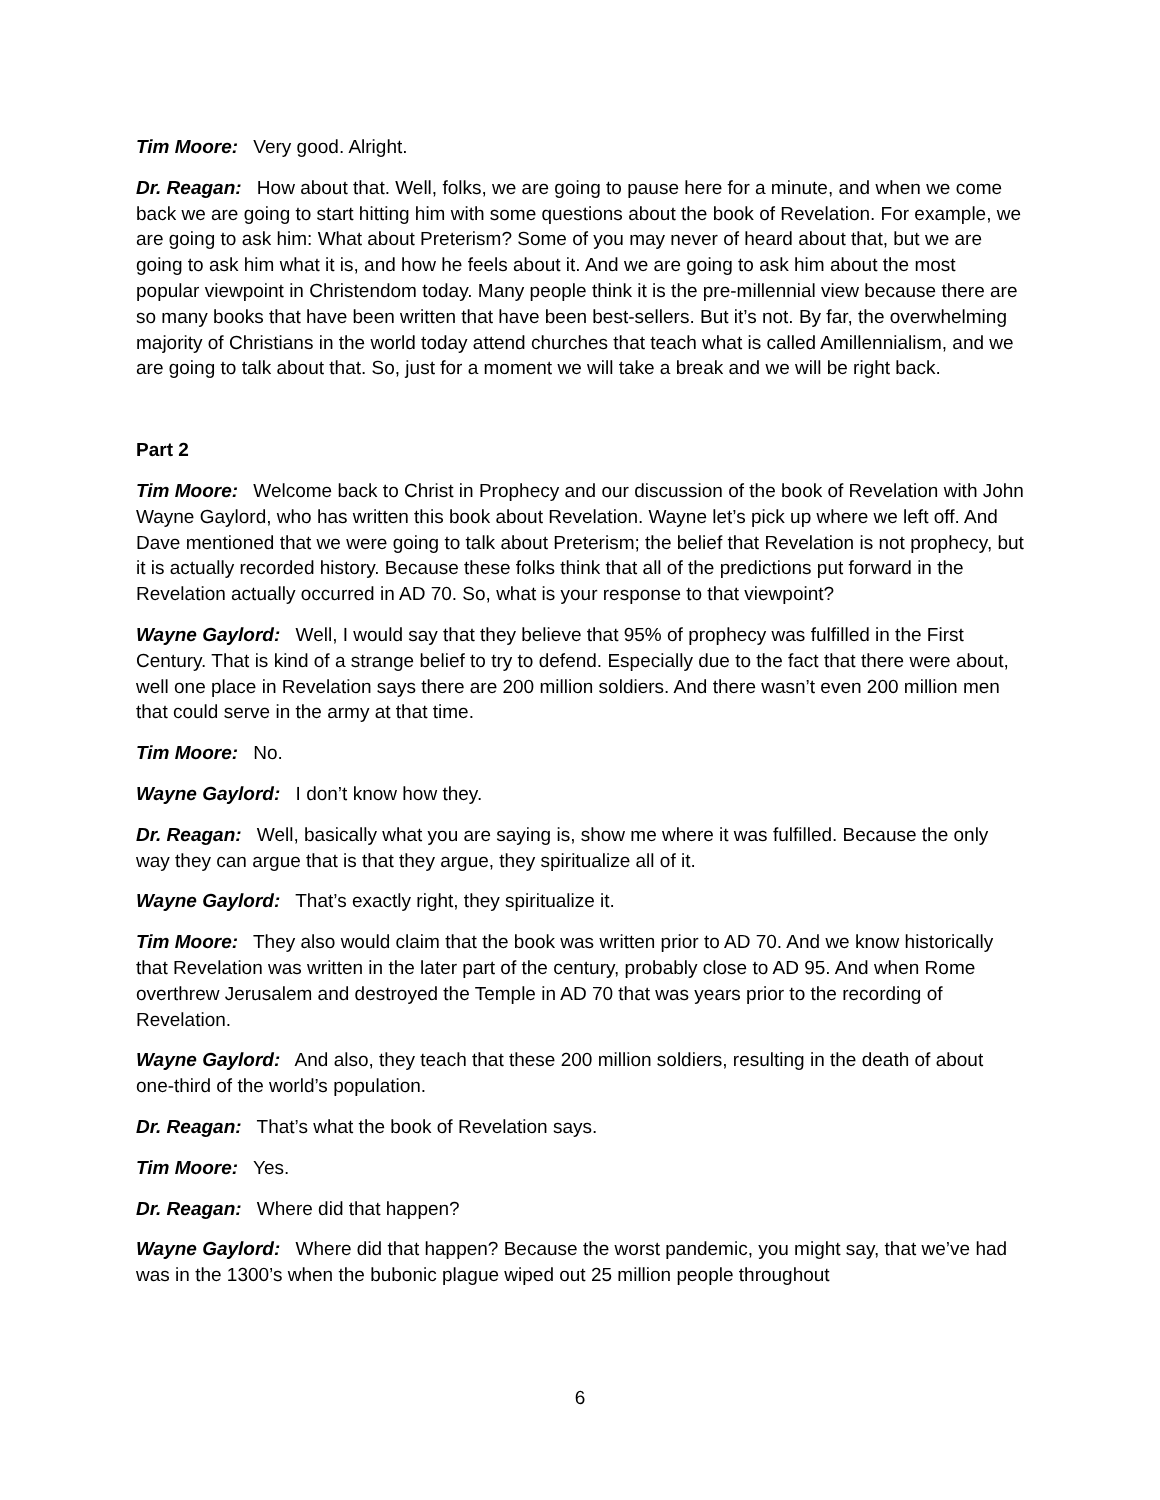Tim Moore: Very good. Alright.
Dr. Reagan: How about that. Well, folks, we are going to pause here for a minute, and when we come back we are going to start hitting him with some questions about the book of Revelation. For example, we are going to ask him: What about Preterism? Some of you may never of heard about that, but we are going to ask him what it is, and how he feels about it. And we are going to ask him about the most popular viewpoint in Christendom today. Many people think it is the pre-millennial view because there are so many books that have been written that have been best-sellers. But it’s not. By far, the overwhelming majority of Christians in the world today attend churches that teach what is called Amillennialism, and we are going to talk about that. So, just for a moment we will take a break and we will be right back.
Part 2
Tim Moore: Welcome back to Christ in Prophecy and our discussion of the book of Revelation with John Wayne Gaylord, who has written this book about Revelation. Wayne let’s pick up where we left off. And Dave mentioned that we were going to talk about Preterism; the belief that Revelation is not prophecy, but it is actually recorded history. Because these folks think that all of the predictions put forward in the Revelation actually occurred in AD 70. So, what is your response to that viewpoint?
Wayne Gaylord: Well, I would say that they believe that 95% of prophecy was fulfilled in the First Century. That is kind of a strange belief to try to defend. Especially due to the fact that there were about, well one place in Revelation says there are 200 million soldiers. And there wasn’t even 200 million men that could serve in the army at that time.
Tim Moore: No.
Wayne Gaylord: I don’t know how they.
Dr. Reagan: Well, basically what you are saying is, show me where it was fulfilled. Because the only way they can argue that is that they argue, they spiritualize all of it.
Wayne Gaylord: That’s exactly right, they spiritualize it.
Tim Moore: They also would claim that the book was written prior to AD 70. And we know historically that Revelation was written in the later part of the century, probably close to AD 95. And when Rome overthrew Jerusalem and destroyed the Temple in AD 70 that was years prior to the recording of Revelation.
Wayne Gaylord: And also, they teach that these 200 million soldiers, resulting in the death of about one-third of the world’s population.
Dr. Reagan: That’s what the book of Revelation says.
Tim Moore: Yes.
Dr. Reagan: Where did that happen?
Wayne Gaylord: Where did that happen? Because the worst pandemic, you might say, that we’ve had was in the 1300’s when the bubonic plague wiped out 25 million people throughout
6